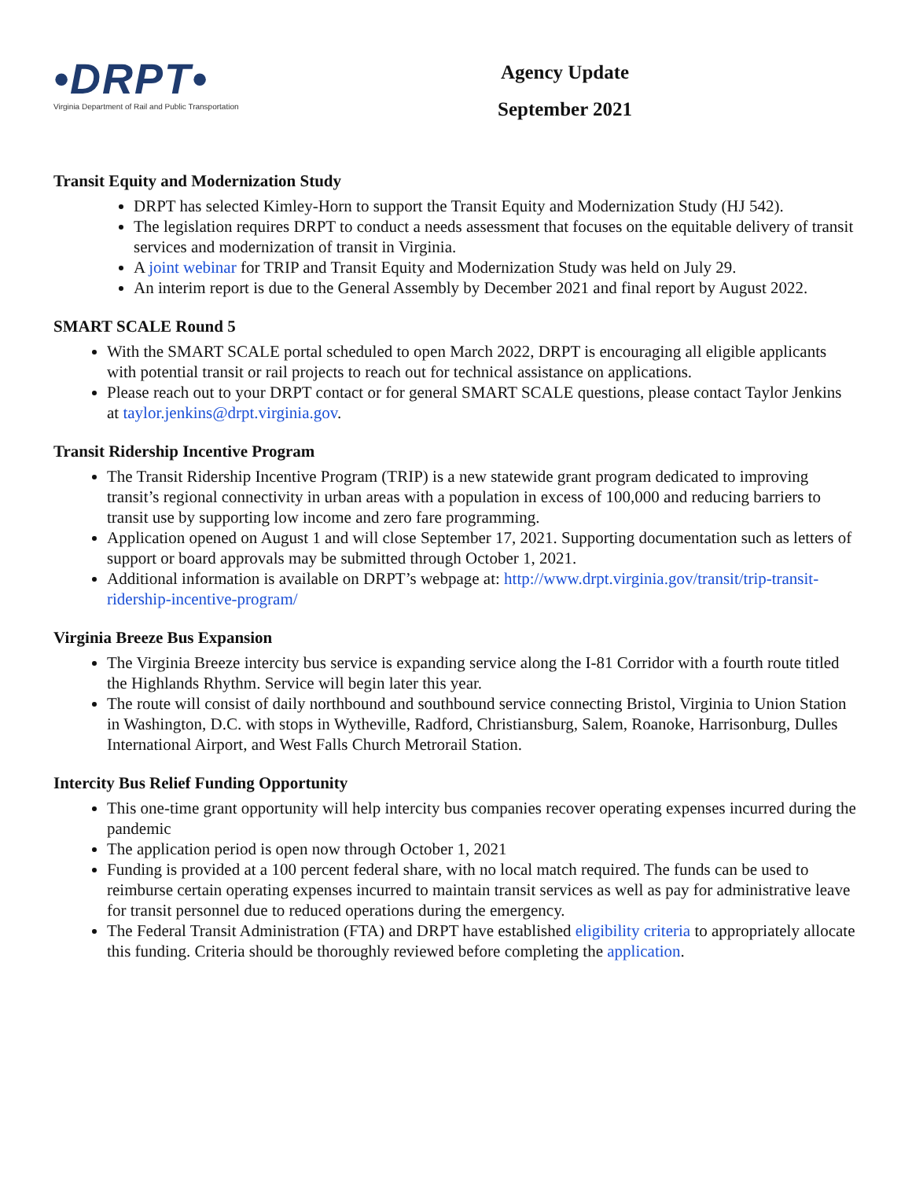•DRPT•
Virginia Department of Rail and Public Transportation
Agency Update
September 2021
Transit Equity and Modernization Study
DRPT has selected Kimley-Horn to support the Transit Equity and Modernization Study (HJ 542).
The legislation requires DRPT to conduct a needs assessment that focuses on the equitable delivery of transit services and modernization of transit in Virginia.
A joint webinar for TRIP and Transit Equity and Modernization Study was held on July 29.
An interim report is due to the General Assembly by December 2021 and final report by August 2022.
SMART SCALE Round 5
With the SMART SCALE portal scheduled to open March 2022, DRPT is encouraging all eligible applicants with potential transit or rail projects to reach out for technical assistance on applications.
Please reach out to your DRPT contact or for general SMART SCALE questions, please contact Taylor Jenkins at taylor.jenkins@drpt.virginia.gov.
Transit Ridership Incentive Program
The Transit Ridership Incentive Program (TRIP) is a new statewide grant program dedicated to improving transit’s regional connectivity in urban areas with a population in excess of 100,000 and reducing barriers to transit use by supporting low income and zero fare programming.
Application opened on August 1 and will close September 17, 2021. Supporting documentation such as letters of support or board approvals may be submitted through October 1, 2021.
Additional information is available on DRPT’s webpage at: http://www.drpt.virginia.gov/transit/trip-transit-ridership-incentive-program/
Virginia Breeze Bus Expansion
The Virginia Breeze intercity bus service is expanding service along the I-81 Corridor with a fourth route titled the Highlands Rhythm. Service will begin later this year.
The route will consist of daily northbound and southbound service connecting Bristol, Virginia to Union Station in Washington, D.C. with stops in Wytheville, Radford, Christiansburg, Salem, Roanoke, Harrisonburg, Dulles International Airport, and West Falls Church Metrorail Station.
Intercity Bus Relief Funding Opportunity
This one-time grant opportunity will help intercity bus companies recover operating expenses incurred during the pandemic
The application period is open now through October 1, 2021
Funding is provided at a 100 percent federal share, with no local match required. The funds can be used to reimburse certain operating expenses incurred to maintain transit services as well as pay for administrative leave for transit personnel due to reduced operations during the emergency.
The Federal Transit Administration (FTA) and DRPT have established eligibility criteria to appropriately allocate this funding. Criteria should be thoroughly reviewed before completing the application.